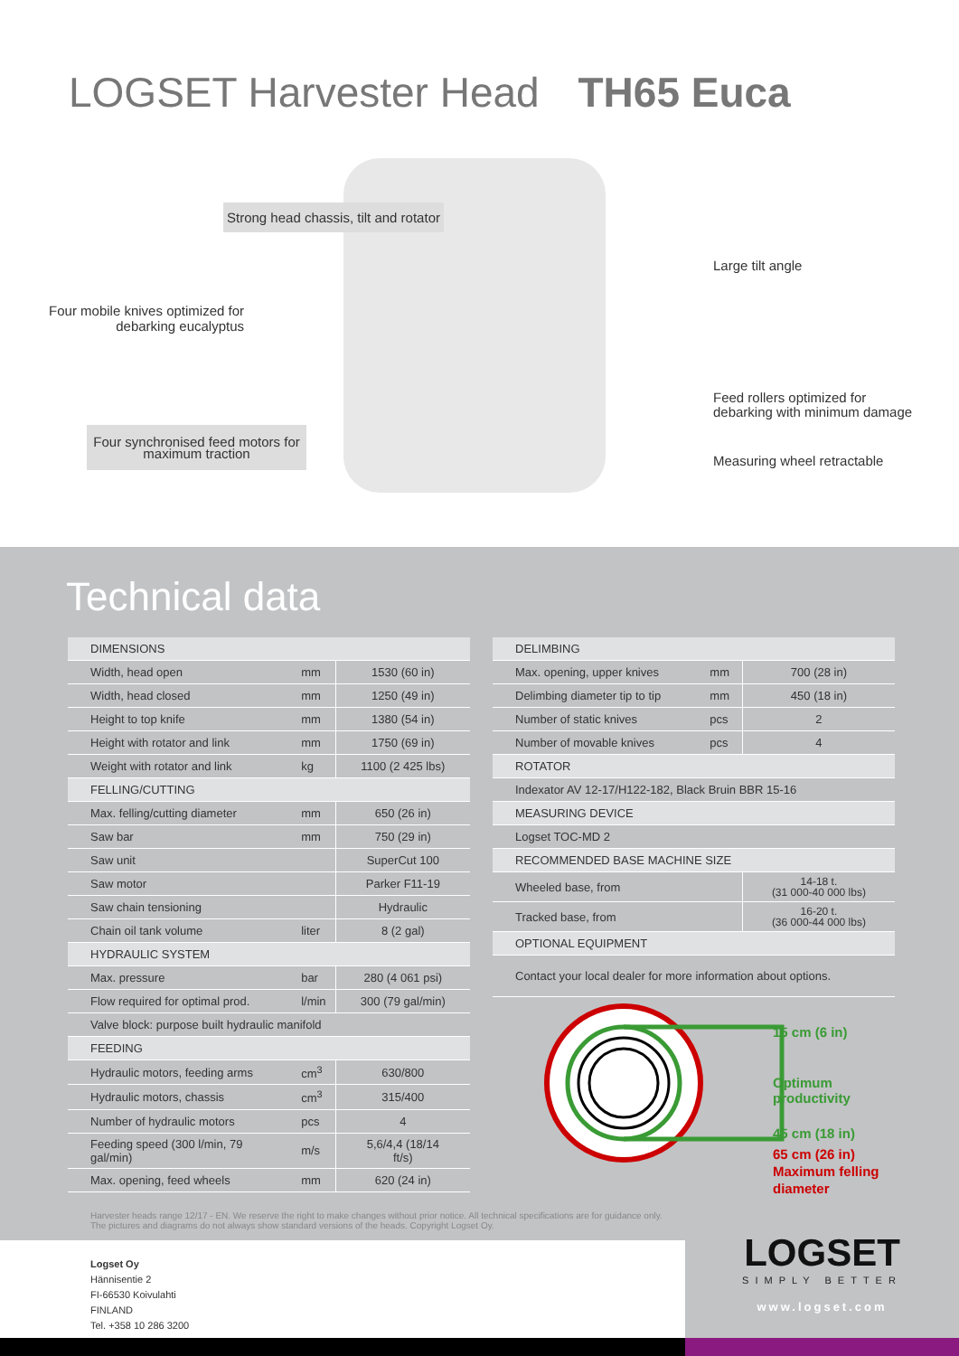LOGSET Harvester Head TH65 Euca
Strong head chassis, tilt and rotator
Large tilt angle
Four mobile knives optimized for debarking eucalyptus
Feed rollers optimized for
debarking with minimum damage
Four synchronised feed motors for maximum traction
Measuring wheel retractable
Technical data
| DIMENSIONS | | |
| Width, head open | mm | 1530 (60 in) |
| Width, head closed | mm | 1250 (49 in) |
| Height to top knife | mm | 1380 (54 in) |
| Height with rotator and link | mm | 1750 (69 in) |
| Weight with rotator and link | kg | 1100 (2 425 lbs) |
| FELLING/CUTTING | | |
| Max. felling/cutting diameter | mm | 650 (26 in) |
| Saw bar | mm | 750 (29 in) |
| Saw unit | | SuperCut 100 |
| Saw motor | | Parker F11-19 |
| Saw chain tensioning | | Hydraulic |
| Chain oil tank volume | liter | 8 (2 gal) |
| HYDRAULIC SYSTEM | | |
| Max. pressure | bar | 280 (4 061 psi) |
| Flow required for optimal prod. | l/min | 300 (79 gal/min) |
| Valve block: purpose built hydraulic manifold | | |
| FEEDING | | |
| Hydraulic motors, feeding arms | cm<sup>3</sup> | 630/800 |
| Hydraulic motors, chassis | cm<sup>3</sup> | 315/400 |
| Number of hydraulic motors | pcs | 4 |
| Feeding speed (300 l/min, 79 gal/min) | m/s | 5,6/4,4 (18/14 ft/s) |
| Max. opening, feed wheels | mm | 620 (24 in) |
| DELIMBING | | |
| Max. opening, upper knives | mm | 700 (28 in) |
| Delimbing diameter tip to tip | mm | 450 (18 in) |
| Number of static knives | pcs | 2 |
| Number of movable knives | pcs | 4 |
| ROTATOR | | |
| Indexator AV 12-17/H122-182, Black Bruin BBR 15-16 | | |
| MEASURING DEVICE | | |
| Logset TOC-MD 2 | | |
| RECOMMENDED BASE MACHINE SIZE | | |
| Wheeled base, from | | 14-18 t. (31 000-40 000 lbs) |
| Tracked base, from | | 16-20 t. (36 000-44 000 lbs) |
| OPTIONAL EQUIPMENT | | |
| Contact your local dealer for more information about options. | | |
15 cm (6 in)
Optimum productivity
45 cm (18 in)
65 cm (26 in)
Maximum felling
diameter
Harvester heads range 12/17 - EN. We reserve the right to make changes without prior notice. All technical specifications are for guidance only.
The pictures and diagrams do not always show standard versions of the heads. Copyright Logset Oy.
Logset Oy
Hännisentie 2
FI-66530 Koivulahti
FINLAND
Tel. +358 10 286 3200
LOGSET
SIMPLY BETTER
www.logset.com